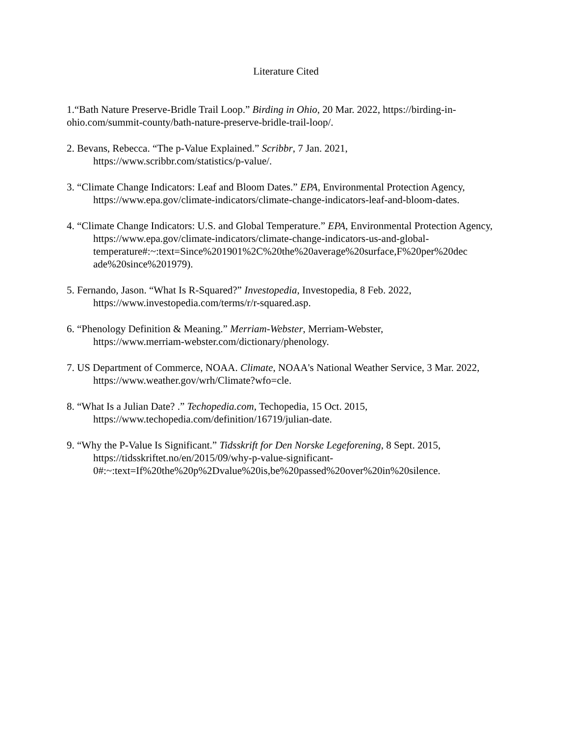Literature Cited
1.“Bath Nature Preserve-Bridle Trail Loop.” Birding in Ohio, 20 Mar. 2022, https://birding-in-ohio.com/summit-county/bath-nature-preserve-bridle-trail-loop/.
2. Bevans, Rebecca. “The p-Value Explained.” Scribbr, 7 Jan. 2021,
https://www.scribbr.com/statistics/p-value/.
3. “Climate Change Indicators: Leaf and Bloom Dates.” EPA, Environmental Protection Agency, https://www.epa.gov/climate-indicators/climate-change-indicators-leaf-and-bloom-dates.
4. “Climate Change Indicators: U.S. and Global Temperature.” EPA, Environmental Protection Agency, https://www.epa.gov/climate-indicators/climate-change-indicators-us-and-global-temperature#:~:text=Since%201901%2C%20the%20average%20surface,F%20per%20dec ade%20since%201979).
5. Fernando, Jason. “What Is R-Squared?” Investopedia, Investopedia, 8 Feb. 2022,
https://www.investopedia.com/terms/r/r-squared.asp.
6. “Phenology Definition & Meaning.” Merriam-Webster, Merriam-Webster,
https://www.merriam-webster.com/dictionary/phenology.
7. US Department of Commerce, NOAA. Climate, NOAA's National Weather Service, 3 Mar. 2022, https://www.weather.gov/wrh/Climate?wfo=cle.
8. “What Is a Julian Date? .” Techopedia.com, Techopedia, 15 Oct. 2015,
https://www.techopedia.com/definition/16719/julian-date.
9. “Why the P-Value Is Significant.” Tidsskrift for Den Norske Legeforening, 8 Sept. 2015,
https://tidsskriftet.no/en/2015/09/why-p-value-significant-
0#:~:text=If%20the%20p%2Dvalue%20is,be%20passed%20over%20in%20silence.